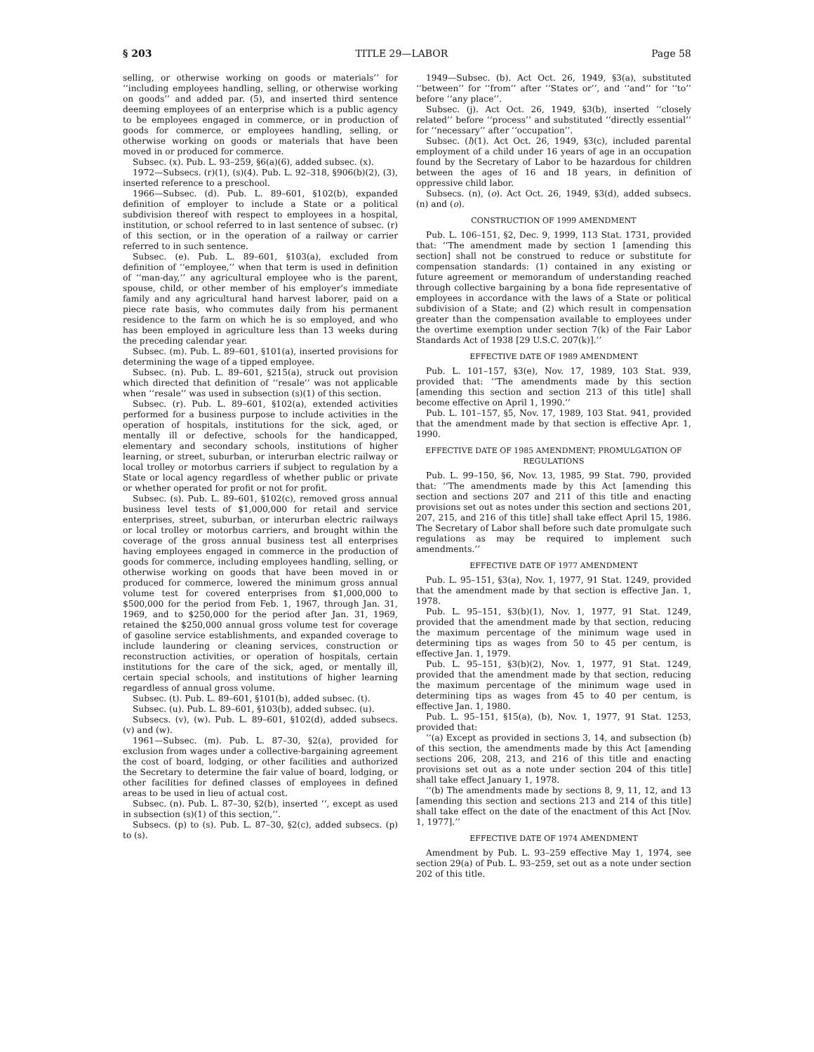§ 203 TITLE 29—LABOR Page 58
selling, or otherwise working on goods or materials’’ for ‘‘including employees handling, selling, or otherwise working on goods’’ and added par. (5), and inserted third sentence deeming employees of an enterprise which is a public agency to be employees engaged in commerce, or in production of goods for commerce, or employees handling, selling, or otherwise working on goods or materials that have been moved in or produced for commerce.
Subsec. (x). Pub. L. 93–259, §6(a)(6), added subsec. (x).
1972—Subsecs. (r)(1), (s)(4). Pub. L. 92–318, §906(b)(2), (3), inserted reference to a preschool.
1966—Subsec. (d). Pub. L. 89–601, §102(b), expanded definition of employer to include a State or a political subdivision thereof with respect to employees in a hospital, institution, or school referred to in last sentence of subsec. (r) of this section, or in the operation of a railway or carrier referred to in such sentence.
Subsec. (e). Pub. L. 89–601, §103(a), excluded from definition of ‘‘employee,’’ when that term is used in definition of ‘‘man-day,’’ any agricultural employee who is the parent, spouse, child, or other member of his employer’s immediate family and any agricultural hand harvest laborer, paid on a piece rate basis, who commutes daily from his permanent residence to the farm on which he is so employed, and who has been employed in agriculture less than 13 weeks during the preceding calendar year.
Subsec. (m). Pub. L. 89–601, §101(a), inserted provisions for determining the wage of a tipped employee.
Subsec. (n). Pub. L. 89–601, §215(a), struck out provision which directed that definition of ‘‘resale’’ was not applicable when ‘‘resale’’ was used in subsection (s)(1) of this section.
Subsec. (r). Pub. L. 89–601, §102(a), extended activities performed for a business purpose to include activities in the operation of hospitals, institutions for the sick, aged, or mentally ill or defective, schools for the handicapped, elementary and secondary schools, institutions of higher learning, or street, suburban, or interurban electric railway or local trolley or motorbus carriers if subject to regulation by a State or local agency regardless of whether public or private or whether operated for profit or not for profit.
Subsec. (s). Pub. L. 89–601, §102(c), removed gross annual business level tests of $1,000,000 for retail and service enterprises, street, suburban, or interurban electric railways or local trolley or motorbus carriers, and brought within the coverage of the gross annual business test all enterprises having employees engaged in commerce in the production of goods for commerce, including employees handling, selling, or otherwise working on goods that have been moved in or produced for commerce, lowered the minimum gross annual volume test for covered enterprises from $1,000,000 to $500,000 for the period from Feb. 1, 1967, through Jan. 31, 1969, and to $250,000 for the period after Jan. 31, 1969, retained the $250,000 annual gross volume test for coverage of gasoline service establishments, and expanded coverage to include laundering or cleaning services, construction or reconstruction activities, or operation of hospitals, certain institutions for the care of the sick, aged, or mentally ill, certain special schools, and institutions of higher learning regardless of annual gross volume.
Subsec. (t). Pub. L. 89–601, §101(b), added subsec. (t).
Subsec. (u). Pub. L. 89–601, §103(b), added subsec. (u).
Subsecs. (v), (w). Pub. L. 89–601, §102(d), added subsecs. (v) and (w).
1961—Subsec. (m). Pub. L. 87–30, §2(a), provided for exclusion from wages under a collective-bargaining agreement the cost of board, lodging, or other facilities and authorized the Secretary to determine the fair value of board, lodging, or other facilities for defined classes of employees in defined areas to be used in lieu of actual cost.
Subsec. (n). Pub. L. 87–30, §2(b), inserted ‘‘, except as used in subsection (s)(1) of this section,’’.
Subsecs. (p) to (s). Pub. L. 87–30, §2(c), added subsecs. (p) to (s).
1949—Subsec. (b). Act Oct. 26, 1949, §3(a), substituted ‘‘between’’ for ‘‘from’’ after ‘‘States or’’, and ‘‘and’’ for ‘‘to’’ before ‘‘any place’’.
Subsec. (j). Act Oct. 26, 1949, §3(b), inserted ‘‘closely related’’ before ‘‘process’’ and substituted ‘‘directly essential’’ for ‘‘necessary’’ after ‘‘occupation’’.
Subsec. (l)(1). Act Oct. 26, 1949, §3(c), included parental employment of a child under 16 years of age in an occupation found by the Secretary of Labor to be hazardous for children between the ages of 16 and 18 years, in definition of oppressive child labor.
Subsecs. (n), (o). Act Oct. 26, 1949, §3(d), added subsecs. (n) and (o).
CONSTRUCTION OF 1999 AMENDMENT
Pub. L. 106–151, §2, Dec. 9, 1999, 113 Stat. 1731, provided that: ‘‘The amendment made by section 1 [amending this section] shall not be construed to reduce or substitute for compensation standards: (1) contained in any existing or future agreement or memorandum of understanding reached through collective bargaining by a bona fide representative of employees in accordance with the laws of a State or political subdivision of a State; and (2) which result in compensation greater than the compensation available to employees under the overtime exemption under section 7(k) of the Fair Labor Standards Act of 1938 [29 U.S.C. 207(k)].’’
EFFECTIVE DATE OF 1989 AMENDMENT
Pub. L. 101–157, §3(e), Nov. 17, 1989, 103 Stat. 939, provided that: ‘‘The amendments made by this section [amending this section and section 213 of this title] shall become effective on April 1, 1990.’’
Pub. L. 101–157, §5, Nov. 17, 1989, 103 Stat. 941, provided that the amendment made by that section is effective Apr. 1, 1990.
EFFECTIVE DATE OF 1985 AMENDMENT; PROMULGATION OF REGULATIONS
Pub. L. 99–150, §6, Nov. 13, 1985, 99 Stat. 790, provided that: ‘‘The amendments made by this Act [amending this section and sections 207 and 211 of this title and enacting provisions set out as notes under this section and sections 201, 207, 215, and 216 of this title] shall take effect April 15, 1986. The Secretary of Labor shall before such date promulgate such regulations as may be required to implement such amendments.’’
EFFECTIVE DATE OF 1977 AMENDMENT
Pub. L. 95–151, §3(a), Nov. 1, 1977, 91 Stat. 1249, provided that the amendment made by that section is effective Jan. 1, 1978.
Pub. L. 95–151, §3(b)(1), Nov. 1, 1977, 91 Stat. 1249, provided that the amendment made by that section, reducing the maximum percentage of the minimum wage used in determining tips as wages from 50 to 45 per centum, is effective Jan. 1, 1979.
Pub. L. 95–151, §3(b)(2), Nov. 1, 1977, 91 Stat. 1249, provided that the amendment made by that section, reducing the maximum percentage of the minimum wage used in determining tips as wages from 45 to 40 per centum, is effective Jan. 1, 1980.
Pub. L. 95–151, §15(a), (b), Nov. 1, 1977, 91 Stat. 1253, provided that:
‘‘(a) Except as provided in sections 3, 14, and subsection (b) of this section, the amendments made by this Act [amending sections 206, 208, 213, and 216 of this title and enacting provisions set out as a note under section 204 of this title] shall take effect January 1, 1978.
‘‘(b) The amendments made by sections 8, 9, 11, 12, and 13 [amending this section and sections 213 and 214 of this title] shall take effect on the date of the enactment of this Act [Nov. 1, 1977].’’
EFFECTIVE DATE OF 1974 AMENDMENT
Amendment by Pub. L. 93–259 effective May 1, 1974, see section 29(a) of Pub. L. 93–259, set out as a note under section 202 of this title.